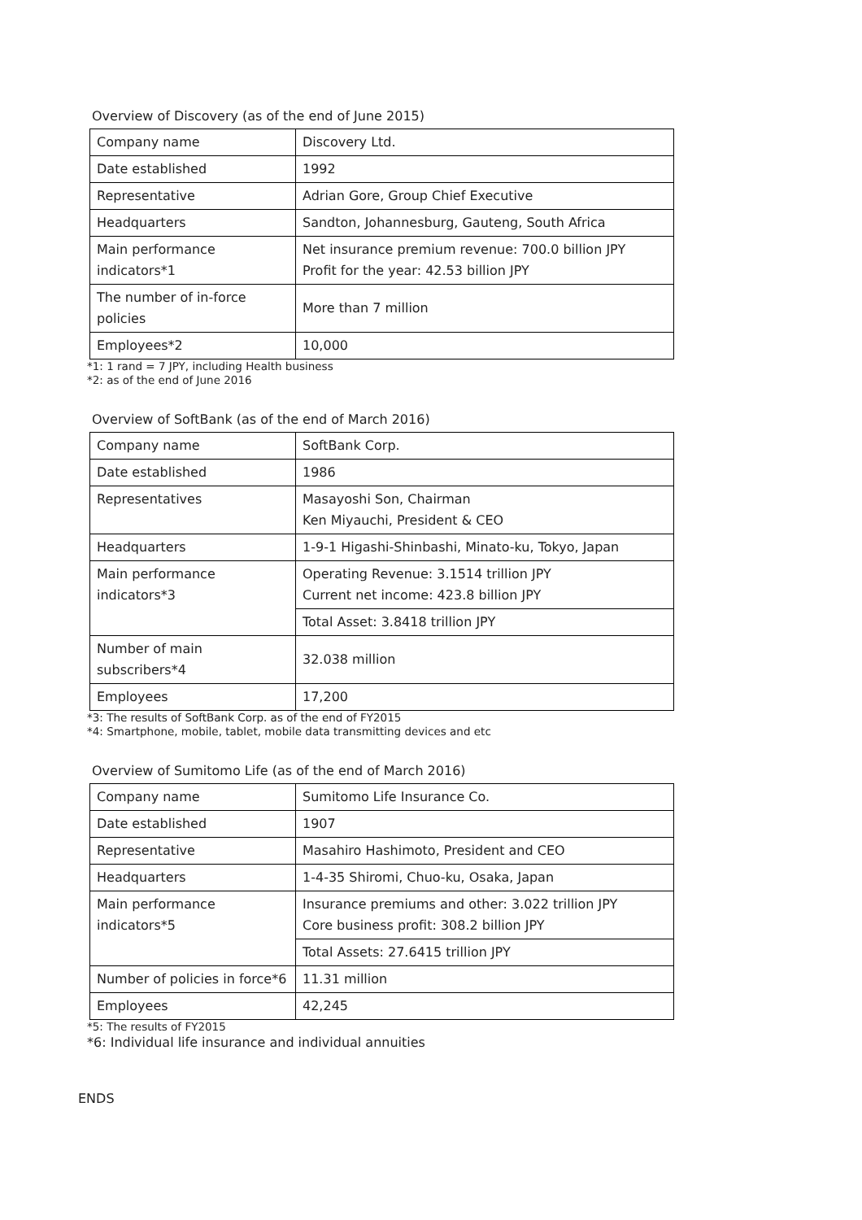Overview of Discovery (as of the end of June 2015)
| Company name | Discovery Ltd. |
| Date established | 1992 |
| Representative | Adrian Gore, Group Chief Executive |
| Headquarters | Sandton, Johannesburg, Gauteng, South Africa |
| Main performance indicators*1 | Net insurance premium revenue: 700.0 billion JPY Profit for the year: 42.53 billion JPY |
| The number of in-force policies | More than 7 million |
| Employees*2 | 10,000 |
*1: 1 rand = 7 JPY, including Health business
*2: as of the end of June 2016
Overview of SoftBank (as of the end of March 2016)
| Company name | SoftBank Corp. |
| Date established | 1986 |
| Representatives | Masayoshi Son, Chairman Ken Miyauchi, President & CEO |
| Headquarters | 1-9-1 Higashi-Shinbashi, Minato-ku, Tokyo, Japan |
| Main performance indicators*3 | Operating Revenue: 3.1514 trillion JPY Current net income: 423.8 billion JPY |
| | Total Asset: 3.8418 trillion JPY |
| Number of main subscribers*4 | 32.038 million |
| Employees | 17,200 |
*3: The results of SoftBank Corp. as of the end of FY2015
*4: Smartphone, mobile, tablet, mobile data transmitting devices and etc
Overview of Sumitomo Life (as of the end of March 2016)
| Company name | Sumitomo Life Insurance Co. |
| Date established | 1907 |
| Representative | Masahiro Hashimoto, President and CEO |
| Headquarters | 1-4-35 Shiromi, Chuo-ku, Osaka, Japan |
| Main performance indicators*5 | Insurance premiums and other: 3.022 trillion JPY Core business profit: 308.2 billion JPY |
| | Total Assets: 27.6415 trillion JPY |
| Number of policies in force*6 | 11.31 million |
| Employees | 42,245 |
*5: The results of FY2015
*6: Individual life insurance and individual annuities
ENDS